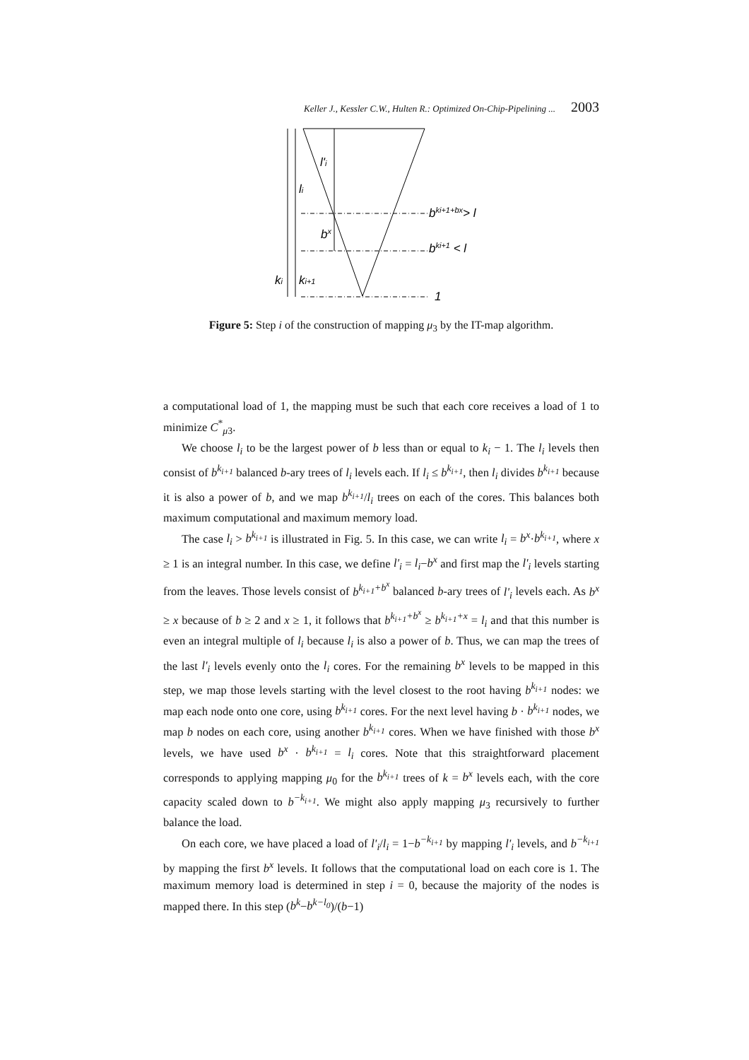Keller J., Kessler C.W., Hulten R.: Optimized On-Chip-Pipelining ... 2003
l'i
li
bki+1+bx> l
bx
bki+1 < l
ki
ki+1
1
Figure 5: Step i of the construction of mapping μ<sub>3</sub> by the IT-map algorithm.
a computational load of 1, the mapping must be such that each core receives a load of 1 to minimize C<sup>*</sup><sub>μ3</sub>.
We choose l<sub>i</sub> to be the largest power of b less than or equal to k<sub>i</sub> − 1. The l<sub>i</sub> levels then consist of b<sup>k<sub>i+1</sub></sup> balanced b-ary trees of l<sub>i</sub> levels each. If l<sub>i</sub> ≤ b<sup>k<sub>i+1</sub></sup>, then l<sub>i</sub> divides b<sup>k<sub>i+1</sub></sup> because it is also a power of b, and we map b<sup>k<sub>i+1</sub></sup>/l<sub>i</sub> trees on each of the cores. This balances both maximum computational and maximum memory load.
The case l<sub>i</sub> > b<sup>k<sub>i+1</sub></sup> is illustrated in Fig. 5. In this case, we can write l<sub>i</sub> = b<sup>x</sup>·b<sup>k<sub>i+1</sub></sup>, where x ≥ 1 is an integral number. In this case, we define l'<sub>i</sub> = l<sub>i</sub>−b<sup>x</sup> and first map the l'<sub>i</sub> levels starting from the leaves. Those levels consist of b<sup>k<sub>i+1</sub>+b<sup>x</sup></sup> balanced b-ary trees of l'<sub>i</sub> levels each. As b<sup>x</sup> ≥ x because of b ≥ 2 and x ≥ 1, it follows that b<sup>k<sub>i+1</sub>+b<sup>x</sup></sup> ≥ b<sup>k<sub>i+1</sub>+x</sup> = l<sub>i</sub> and that this number is even an integral multiple of l<sub>i</sub> because l<sub>i</sub> is also a power of b. Thus, we can map the trees of the last l'<sub>i</sub> levels evenly onto the l<sub>i</sub> cores. For the remaining b<sup>x</sup> levels to be mapped in this step, we map those levels starting with the level closest to the root having b<sup>k<sub>i+1</sub></sup> nodes: we map each node onto one core, using b<sup>k<sub>i+1</sub></sup> cores. For the next level having b · b<sup>k<sub>i+1</sub></sup> nodes, we map b nodes on each core, using another b<sup>k<sub>i+1</sub></sup> cores. When we have finished with those b<sup>x</sup> levels, we have used b<sup>x</sup> · b<sup>k<sub>i+1</sub></sup> = l<sub>i</sub> cores. Note that this straightforward placement corresponds to applying mapping μ<sub>0</sub> for the b<sup>k<sub>i+1</sub></sup> trees of k = b<sup>x</sup> levels each, with the core capacity scaled down to b<sup>−k<sub>i+1</sub></sup>. We might also apply mapping μ<sub>3</sub> recursively to further balance the load.
On each core, we have placed a load of l'<sub>i</sub>/l<sub>i</sub> = 1−b<sup>−k<sub>i+1</sub></sup> by mapping l'<sub>i</sub> levels, and b<sup>−k<sub>i+1</sub></sup> by mapping the first b<sup>x</sup> levels. It follows that the computational load on each core is 1. The maximum memory load is determined in step i = 0, because the majority of the nodes is mapped there. In this step (b<sup>k</sup>−b<sup>k−l<sub>0</sub></sup>)/(b−1)